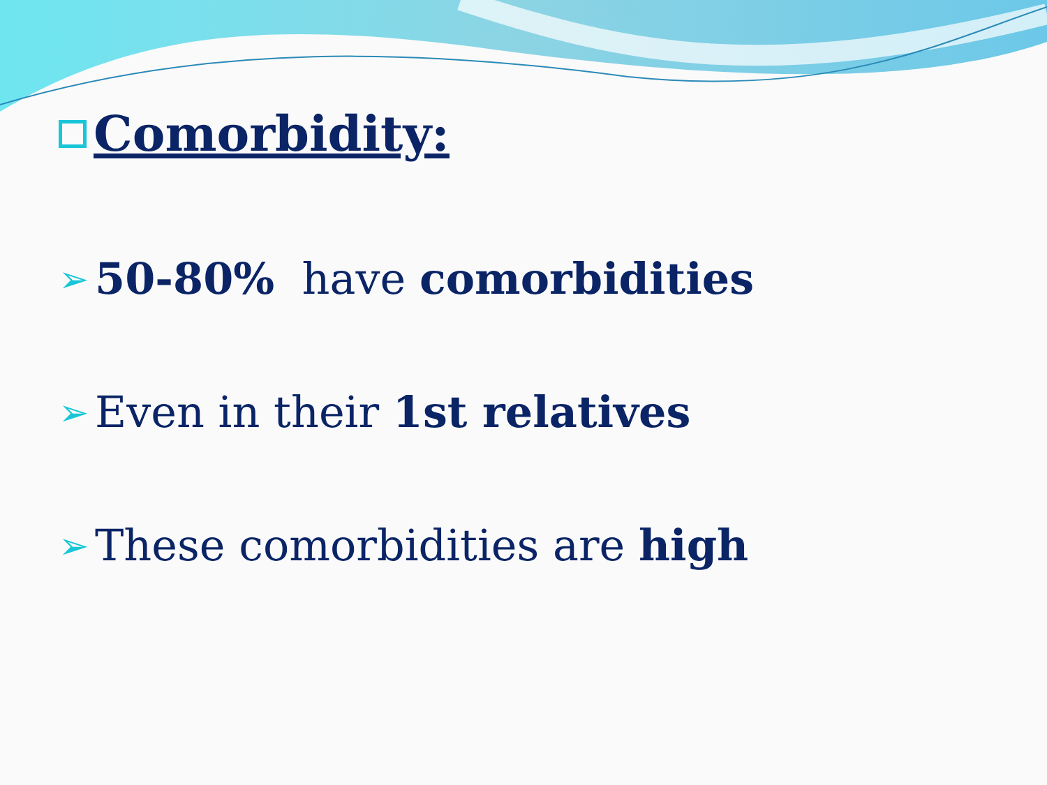Comorbidity:
➢ 50-80% have comorbidities
➢ Even in their 1st relatives
➢ These comorbidities are high